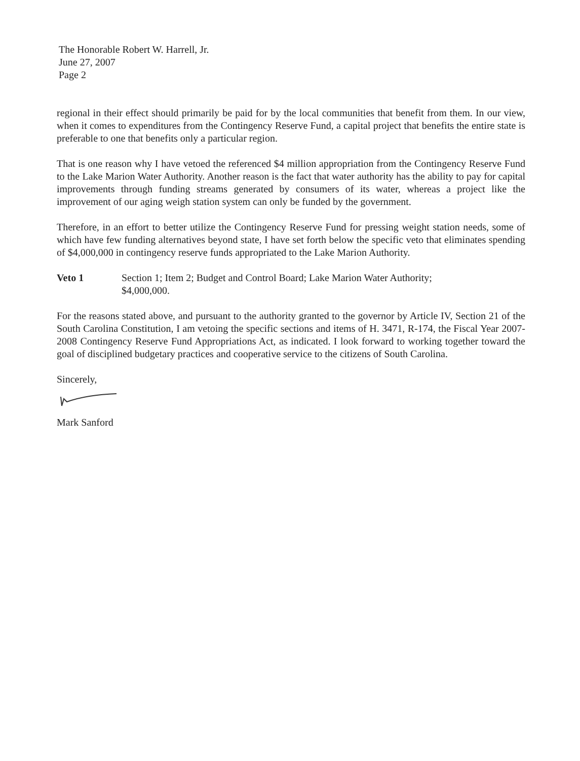The Honorable Robert W. Harrell, Jr.
June 27, 2007
Page 2
regional in their effect should primarily be paid for by the local communities that benefit from them. In our view, when it comes to expenditures from the Contingency Reserve Fund, a capital project that benefits the entire state is preferable to one that benefits only a particular region.
That is one reason why I have vetoed the referenced $4 million appropriation from the Contingency Reserve Fund to the Lake Marion Water Authority. Another reason is the fact that water authority has the ability to pay for capital improvements through funding streams generated by consumers of its water, whereas a project like the improvement of our aging weigh station system can only be funded by the government.
Therefore, in an effort to better utilize the Contingency Reserve Fund for pressing weight station needs, some of which have few funding alternatives beyond state, I have set forth below the specific veto that eliminates spending of $4,000,000 in contingency reserve funds appropriated to the Lake Marion Authority.
Veto 1 Section 1; Item 2; Budget and Control Board; Lake Marion Water Authority;
$4,000,000.
For the reasons stated above, and pursuant to the authority granted to the governor by Article IV, Section 21 of the South Carolina Constitution, I am vetoing the specific sections and items of H. 3471, R-174, the Fiscal Year 2007-2008 Contingency Reserve Fund Appropriations Act, as indicated. I look forward to working together toward the goal of disciplined budgetary practices and cooperative service to the citizens of South Carolina.
Sincerely,
Mark Sanford